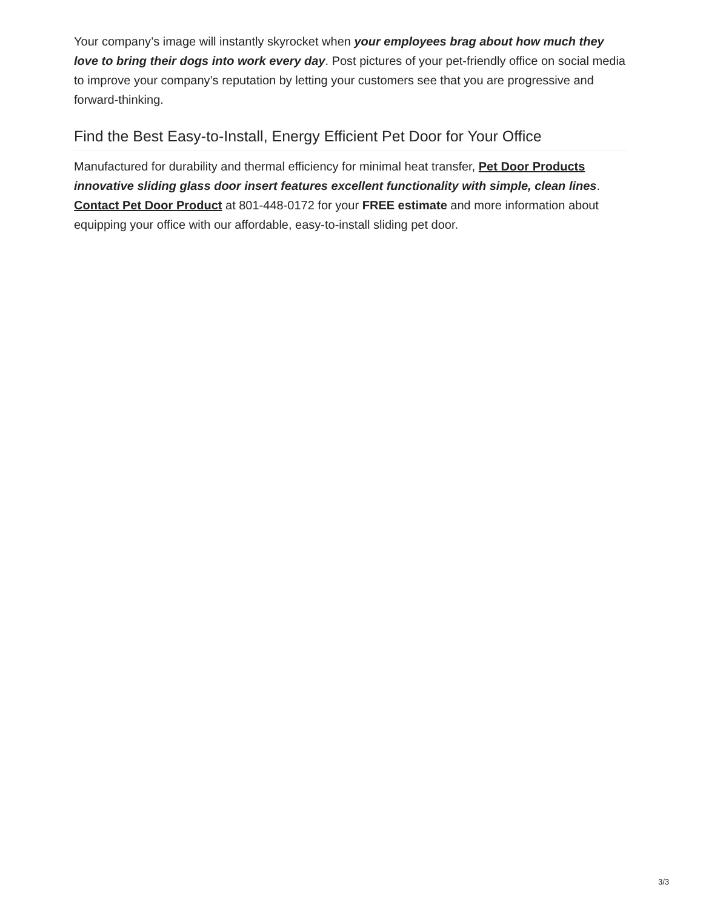Your company’s image will instantly skyrocket when your employees brag about how much they love to bring their dogs into work every day. Post pictures of your pet-friendly office on social media to improve your company’s reputation by letting your customers see that you are progressive and forward-thinking.
Find the Best Easy-to-Install, Energy Efficient Pet Door for Your Office
Manufactured for durability and thermal efficiency for minimal heat transfer, Pet Door Products innovative sliding glass door insert features excellent functionality with simple, clean lines. Contact Pet Door Product at 801-448-0172 for your FREE estimate and more information about equipping your office with our affordable, easy-to-install sliding pet door.
3/3